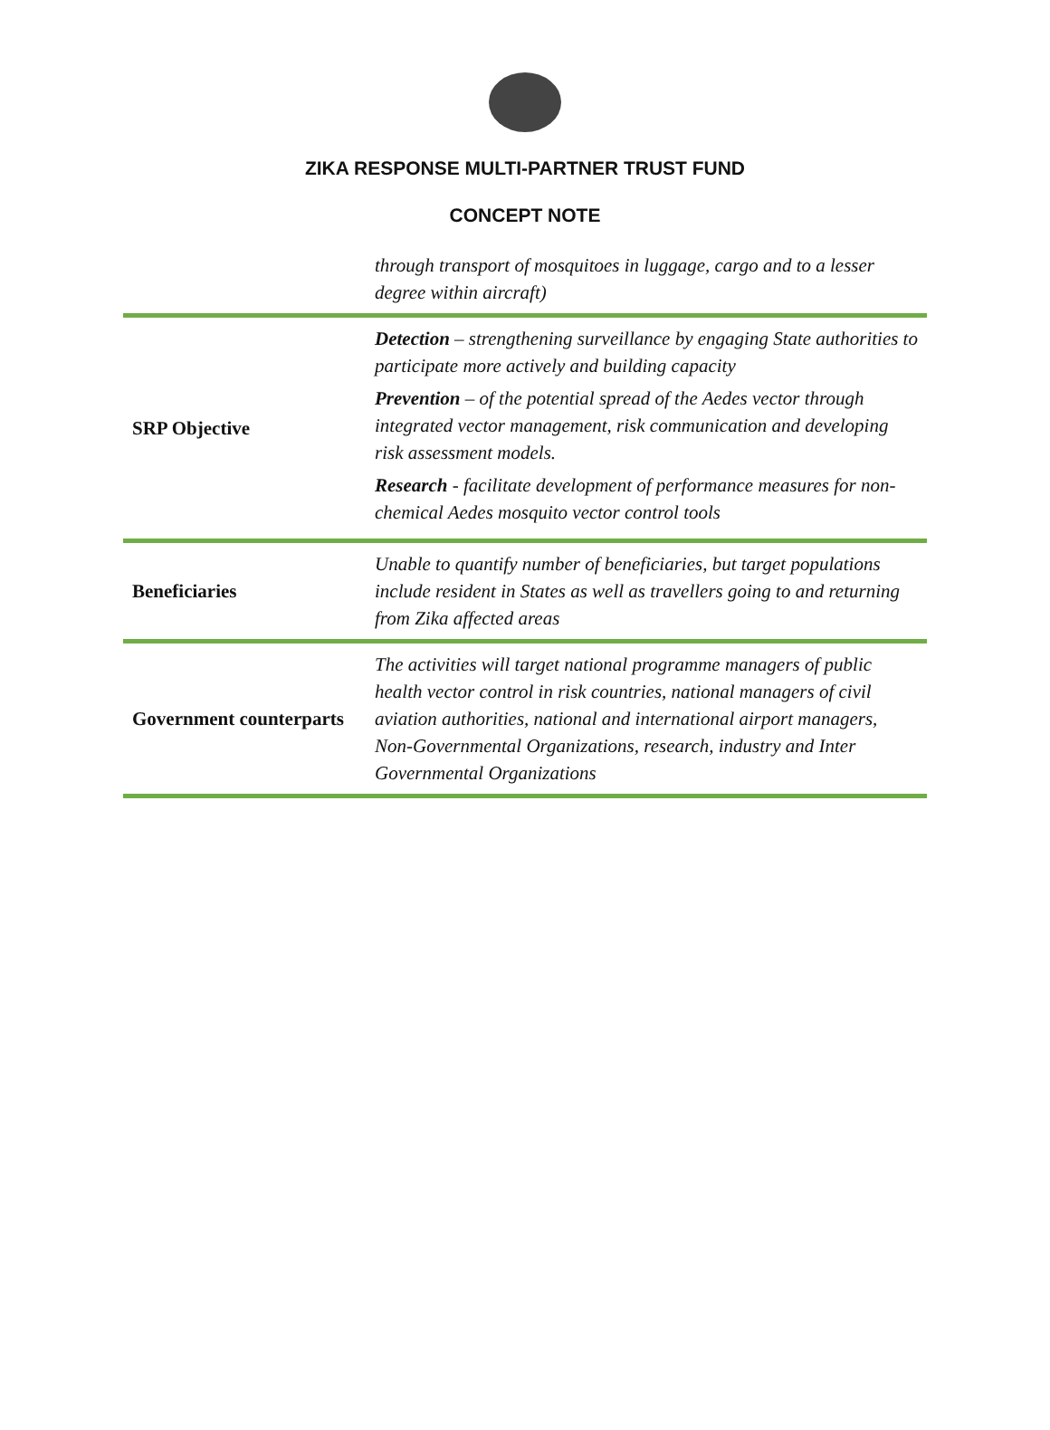ZIKA RESPONSE MULTI-PARTNER TRUST FUND
CONCEPT NOTE
| | through transport of mosquitoes in luggage, cargo and to a lesser degree within aircraft) |
| SRP Objective | Detection – strengthening surveillance by engaging State authorities to participate more actively and building capacity Prevention – of the potential spread of the Aedes vector through integrated vector management, risk communication and developing risk assessment models. Research - facilitate development of performance measures for non-chemical Aedes mosquito vector control tools |
| Beneficiaries | Unable to quantify number of beneficiaries, but target populations include resident in States as well as travellers going to and returning from Zika affected areas |
| Government counterparts | The activities will target national programme managers of public health vector control in risk countries, national managers of civil aviation authorities, national and international airport managers, Non-Governmental Organizations, research, industry and Inter Governmental Organizations |